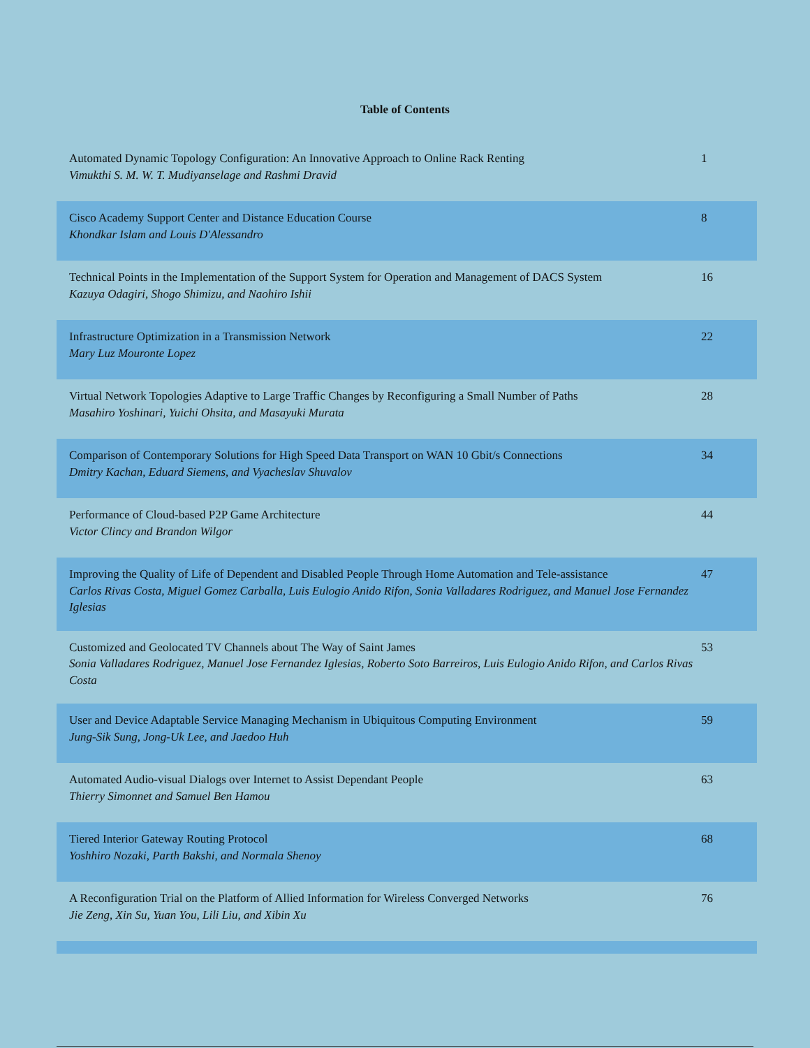Table of Contents
| Automated Dynamic Topology Configuration: An Innovative Approach to Online Rack Renting Vimukthi S. M. W. T. Mudiyanselage and Rashmi Dravid | 1 |
| Cisco Academy Support Center and Distance Education Course Khondkar Islam and Louis D'Alessandro | 8 |
| Technical Points in the Implementation of the Support System for Operation and Management of DACS System Kazuya Odagiri, Shogo Shimizu, and Naohiro Ishii | 16 |
| Infrastructure Optimization in a Transmission Network Mary Luz Mouronte Lopez | 22 |
| Virtual Network Topologies Adaptive to Large Traffic Changes by Reconfiguring a Small Number of Paths Masahiro Yoshinari, Yuichi Ohsita, and Masayuki Murata | 28 |
| Comparison of Contemporary Solutions for High Speed Data Transport on WAN 10 Gbit/s Connections Dmitry Kachan, Eduard Siemens, and Vyacheslav Shuvalov | 34 |
| Performance of Cloud-based P2P Game Architecture Victor Clincy and Brandon Wilgor | 44 |
| Improving the Quality of Life of Dependent and Disabled People Through Home Automation and Tele-assistance Carlos Rivas Costa, Miguel Gomez Carballa, Luis Eulogio Anido Rifon, Sonia Valladares Rodriguez, and Manuel Jose Fernandez Iglesias | 47 |
| Customized and Geolocated TV Channels about The Way of Saint James Sonia Valladares Rodriguez, Manuel Jose Fernandez Iglesias, Roberto Soto Barreiros, Luis Eulogio Anido Rifon, and Carlos Rivas Costa | 53 |
| User and Device Adaptable Service Managing Mechanism in Ubiquitous Computing Environment Jung-Sik Sung, Jong-Uk Lee, and Jaedoo Huh | 59 |
| Automated Audio-visual Dialogs over Internet to Assist Dependant People Thierry Simonnet and Samuel Ben Hamou | 63 |
| Tiered Interior Gateway Routing Protocol Yoshhiro Nozaki, Parth Bakshi, and Normala Shenoy | 68 |
| A Reconfiguration Trial on the Platform of Allied Information for Wireless Converged Networks Jie Zeng, Xin Su, Yuan You, Lili Liu, and Xibin Xu | 76 |